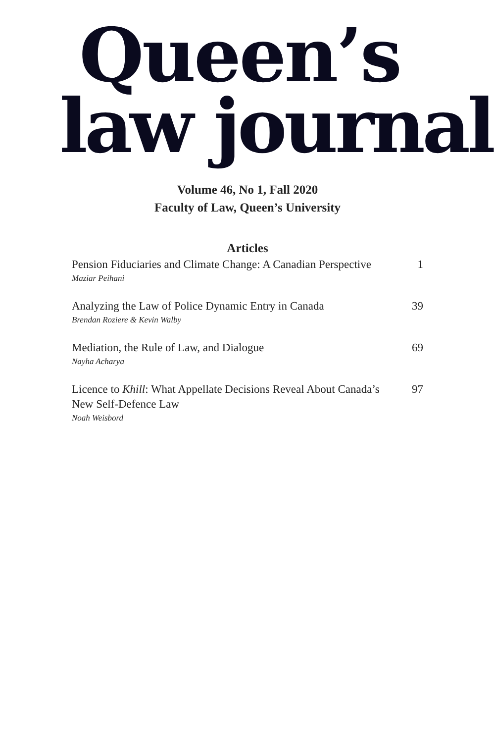Queen’s
law journal
Volume 46, No 1, Fall 2020
Faculty of Law, Queen’s University
Articles
Pension Fiduciaries and Climate Change: A Canadian Perspective
Maziar Peihani
1
Analyzing the Law of Police Dynamic Entry in Canada
Brendan Roziere & Kevin Walby
39
Mediation, the Rule of Law, and Dialogue
Nayha Acharya
69
Licence to Khill: What Appellate Decisions Reveal About Canada’s New Self-Defence Law
Noah Weisbord
97